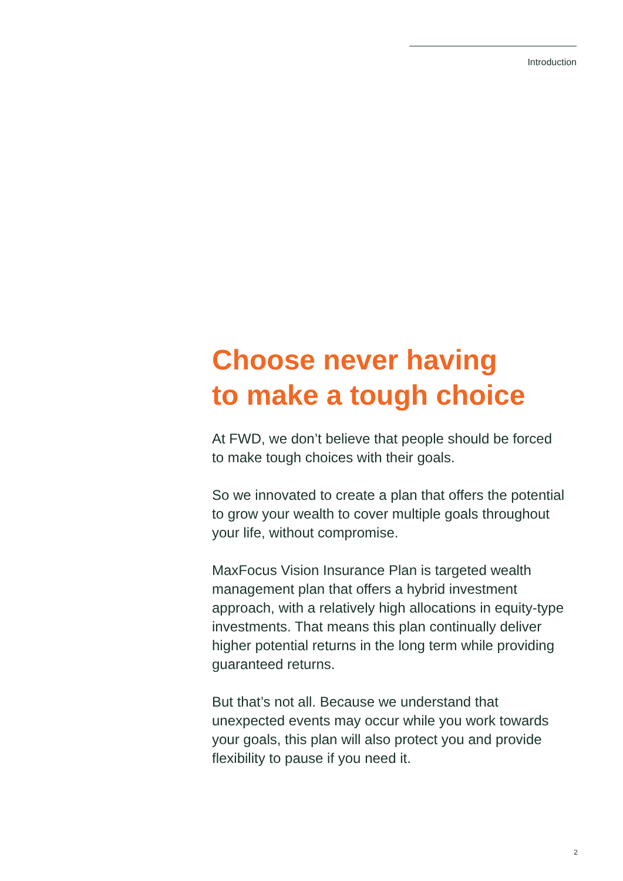Introduction
Choose never having
to make a tough choice
At FWD, we don’t believe that people should be forced to make tough choices with their goals.
So we innovated to create a plan that offers the potential to grow your wealth to cover multiple goals throughout your life, without compromise.
MaxFocus Vision Insurance Plan is targeted wealth management plan that offers a hybrid investment approach, with a relatively high allocations in equity-type investments. That means this plan continually deliver higher potential returns in the long term while providing guaranteed returns.
But that’s not all. Because we understand that unexpected events may occur while you work towards your goals, this plan will also protect you and provide flexibility to pause if you need it.
2